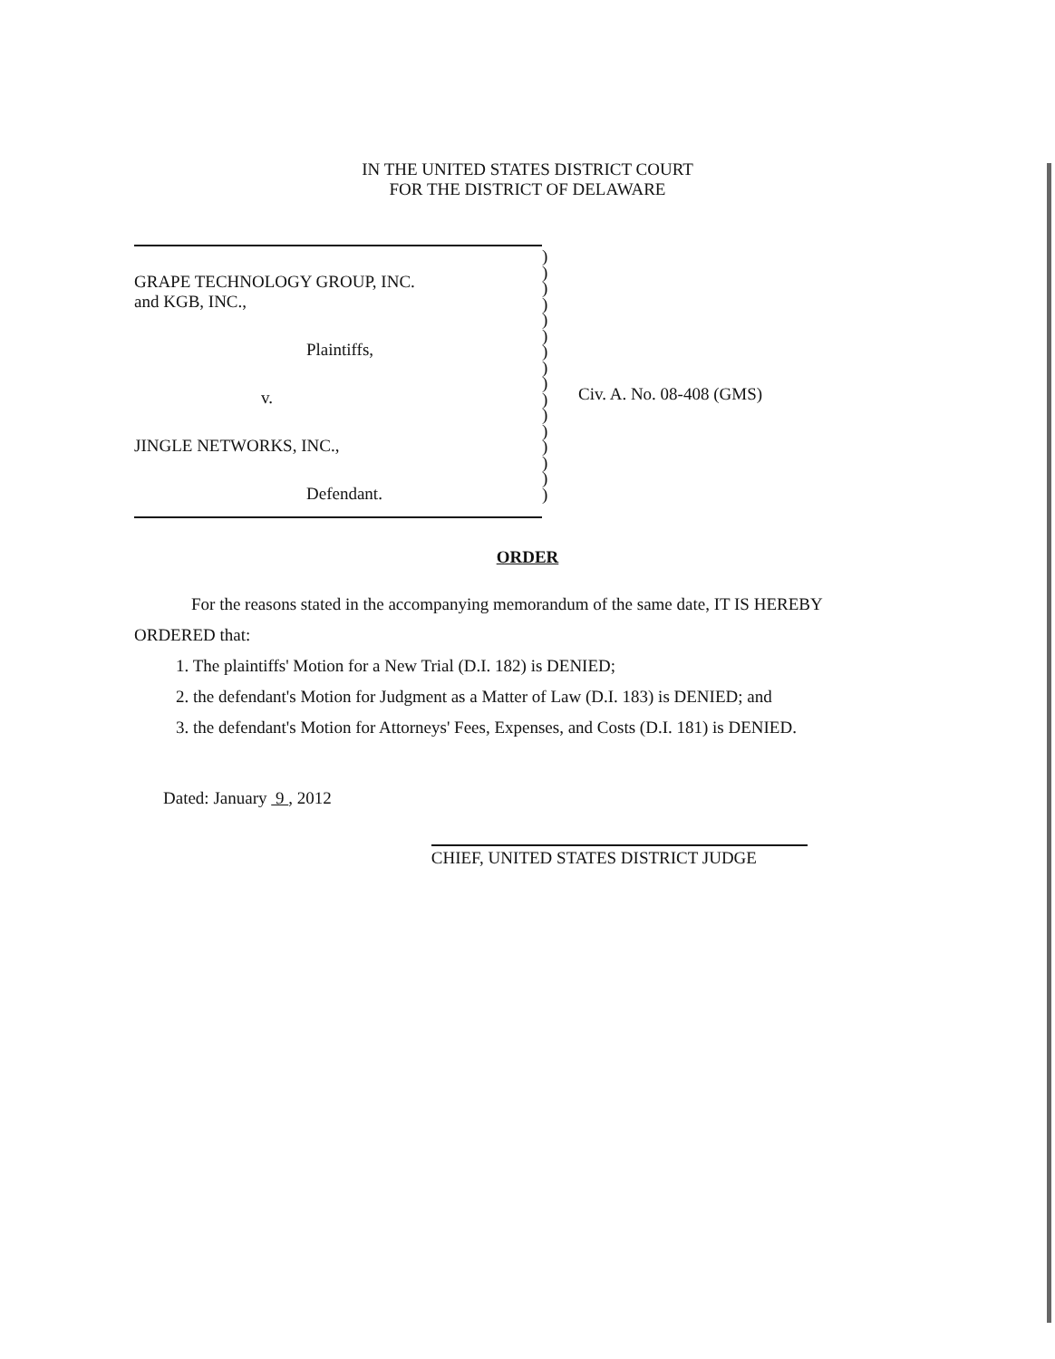IN THE UNITED STATES DISTRICT COURT
FOR THE DISTRICT OF DELAWARE
GRAPE TECHNOLOGY GROUP, INC.
and KGB, INC.,
Plaintiffs,
v.
JINGLE NETWORKS, INC.,
Defendant.
)
)
)
)
)
)
)
)
)
)
)
)
)
)
)
)
Civ. A. No. 08-408 (GMS)
ORDER
For the reasons stated in the accompanying memorandum of the same date, IT IS HEREBY ORDERED that:
1. The plaintiffs' Motion for a New Trial (D.I. 182) is DENIED;
2. the defendant's Motion for Judgment as a Matter of Law (D.I. 183) is DENIED; and
3. the defendant's Motion for Attorneys' Fees, Expenses, and Costs (D.I. 181) is DENIED.
Dated: January 9 , 2012
CHIEF, UNITED STATES DISTRICT JUDGE